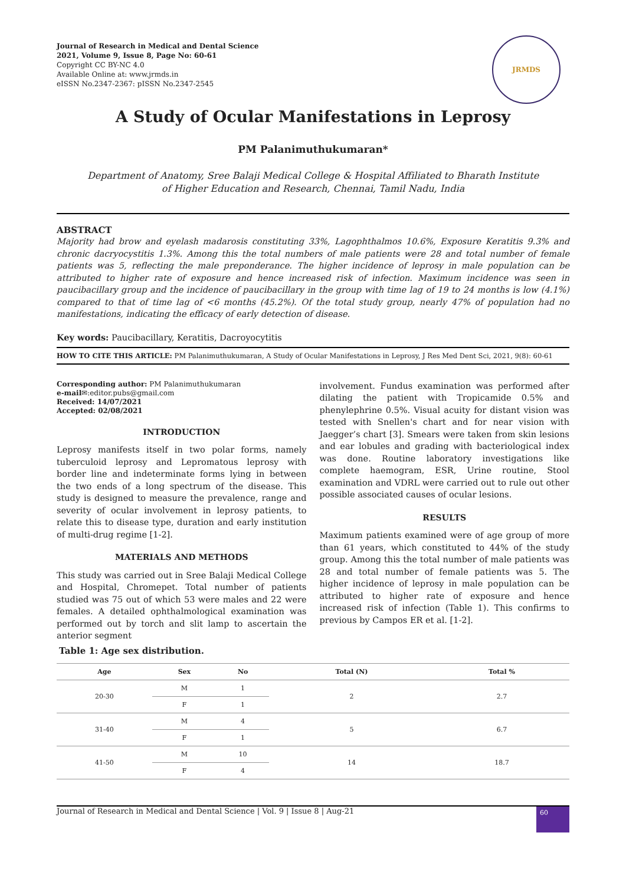Journal of Research in Medical and Dental Science
2021, Volume 9, Issue 8, Page No: 60-61
Copyright CC BY-NC 4.0
Available Online at: www.jrmds.in
eISSN No.2347-2367: pISSN No.2347-2545
JRMDS
A Study of Ocular Manifestations in Leprosy
PM Palanimuthukumaran*
Department of Anatomy, Sree Balaji Medical College & Hospital Affiliated to Bharath Institute of Higher Education and Research, Chennai, Tamil Nadu, India
ABSTRACT
Majority had brow and eyelash madarosis constituting 33%, Lagophthalmos 10.6%, Exposure Keratitis 9.3% and chronic dacryocystitis 1.3%. Among this the total numbers of male patients were 28 and total number of female patients was 5, reflecting the male preponderance. The higher incidence of leprosy in male population can be attributed to higher rate of exposure and hence increased risk of infection. Maximum incidence was seen in paucibacillary group and the incidence of paucibacillary in the group with time lag of 19 to 24 months is low (4.1%) compared to that of time lag of <6 months (45.2%). Of the total study group, nearly 47% of population had no manifestations, indicating the efficacy of early detection of disease.
Key words: Paucibacillary, Keratitis, Dacroyocytitis
HOW TO CITE THIS ARTICLE: PM Palanimuthukumaran, A Study of Ocular Manifestations in Leprosy, J Res Med Dent Sci, 2021, 9(8): 60-61
Corresponding author: PM Palanimuthukumaran
e-mail✉:editor.pubs@gmail.com
Received: 14/07/2021
Accepted: 02/08/2021
INTRODUCTION
Leprosy manifests itself in two polar forms, namely tuberculoid leprosy and Lepromatous leprosy with border line and indeterminate forms lying in between the two ends of a long spectrum of the disease. This study is designed to measure the prevalence, range and severity of ocular involvement in leprosy patients, to relate this to disease type, duration and early institution of multi-drug regime [1-2].
MATERIALS AND METHODS
This study was carried out in Sree Balaji Medical College and Hospital, Chromepet. Total number of patients studied was 75 out of which 53 were males and 22 were females. A detailed ophthalmological examination was performed out by torch and slit lamp to ascertain the anterior segment
involvement. Fundus examination was performed after dilating the patient with Tropicamide 0.5% and phenylephrine 0.5%. Visual acuity for distant vision was tested with Snellen's chart and for near vision with Jaegger’s chart [3]. Smears were taken from skin lesions and ear lobules and grading with bacteriological index was done. Routine laboratory investigations like complete haemogram, ESR, Urine routine, Stool examination and VDRL were carried out to rule out other possible associated causes of ocular lesions.
RESULTS
Maximum patients examined were of age group of more than 61 years, which constituted to 44% of the study group. Among this the total number of male patients was 28 and total number of female patients was 5. The higher incidence of leprosy in male population can be attributed to higher rate of exposure and hence increased risk of infection (Table 1). This confirms to previous by Campos ER et al. [1-2].
Table 1: Age sex distribution.
| Age | Sex | No | Total (N) | Total % |
| --- | --- | --- | --- | --- |
| 20-30 | M | 1 | 2 | 2.7 |
| | F | 1 | | |
| 31-40 | M | 4 | 5 | 6.7 |
| | F | 1 | | |
| 41-50 | M | 10 | 14 | 18.7 |
| | F | 4 | | |
Journal of Research in Medical and Dental Science | Vol. 9 | Issue 8 | Aug-21
60